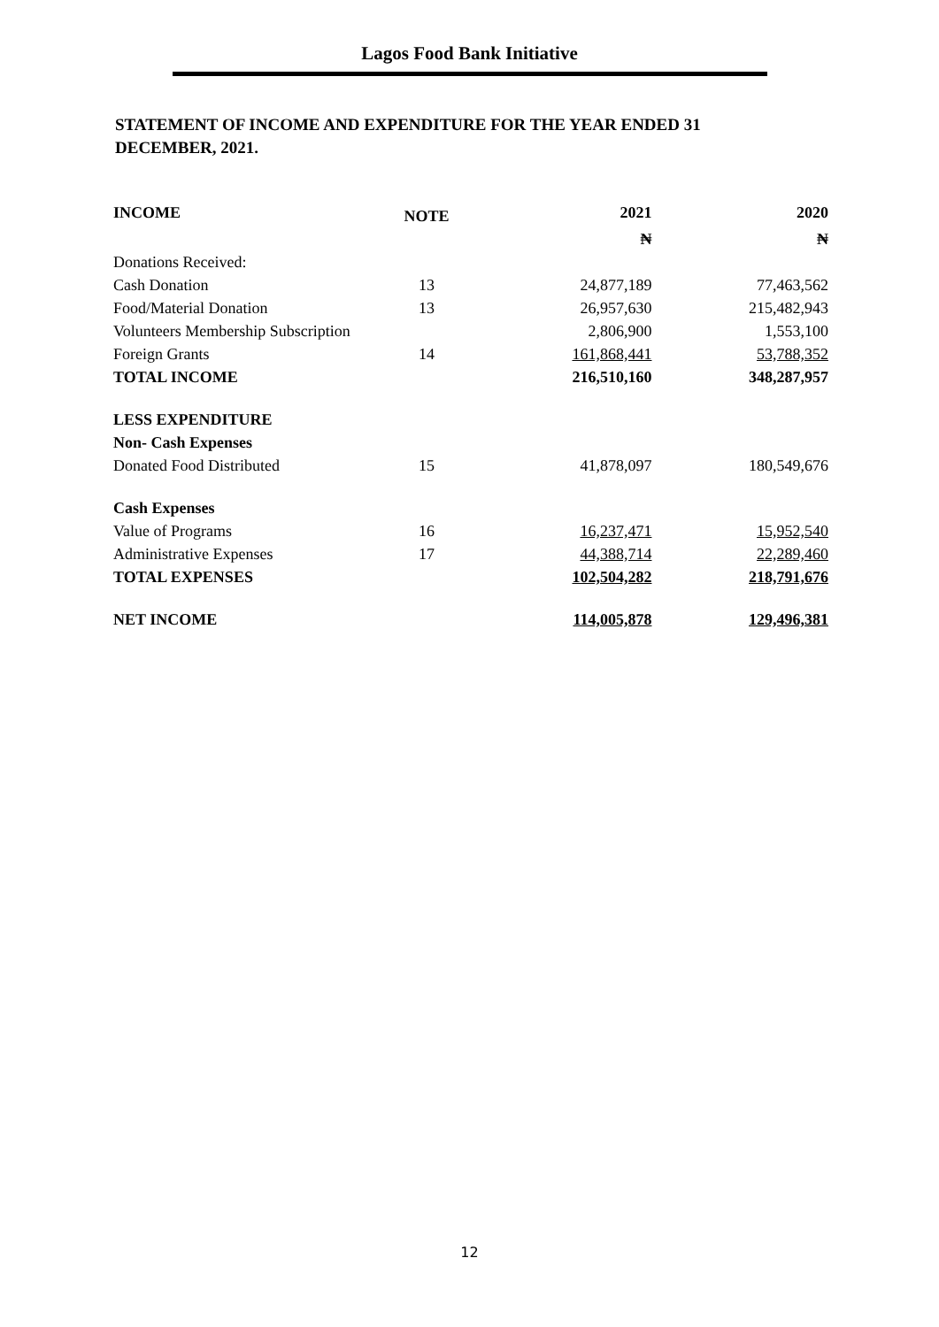Lagos Food Bank Initiative
STATEMENT OF INCOME AND EXPENDITURE FOR THE YEAR ENDED 31 DECEMBER, 2021.
| INCOME | NOTE | 2021 | 2020 |
| --- | --- | --- | --- |
| | | ₦ | ₦ |
| Donations Received: | | | |
| Cash Donation | 13 | 24,877,189 | 77,463,562 |
| Food/Material Donation | 13 | 26,957,630 | 215,482,943 |
| Volunteers Membership Subscription | | 2,806,900 | 1,553,100 |
| Foreign Grants | 14 | 161,868,441 | 53,788,352 |
| TOTAL INCOME | | 216,510,160 | 348,287,957 |
| LESS EXPENDITURE | | | |
| Non- Cash Expenses | | | |
| Donated Food Distributed | 15 | 41,878,097 | 180,549,676 |
| Cash Expenses | | | |
| Value of Programs | 16 | 16,237,471 | 15,952,540 |
| Administrative Expenses | 17 | 44,388,714 | 22,289,460 |
| TOTAL EXPENSES | | 102,504,282 | 218,791,676 |
| NET INCOME | | 114,005,878 | 129,496,381 |
12